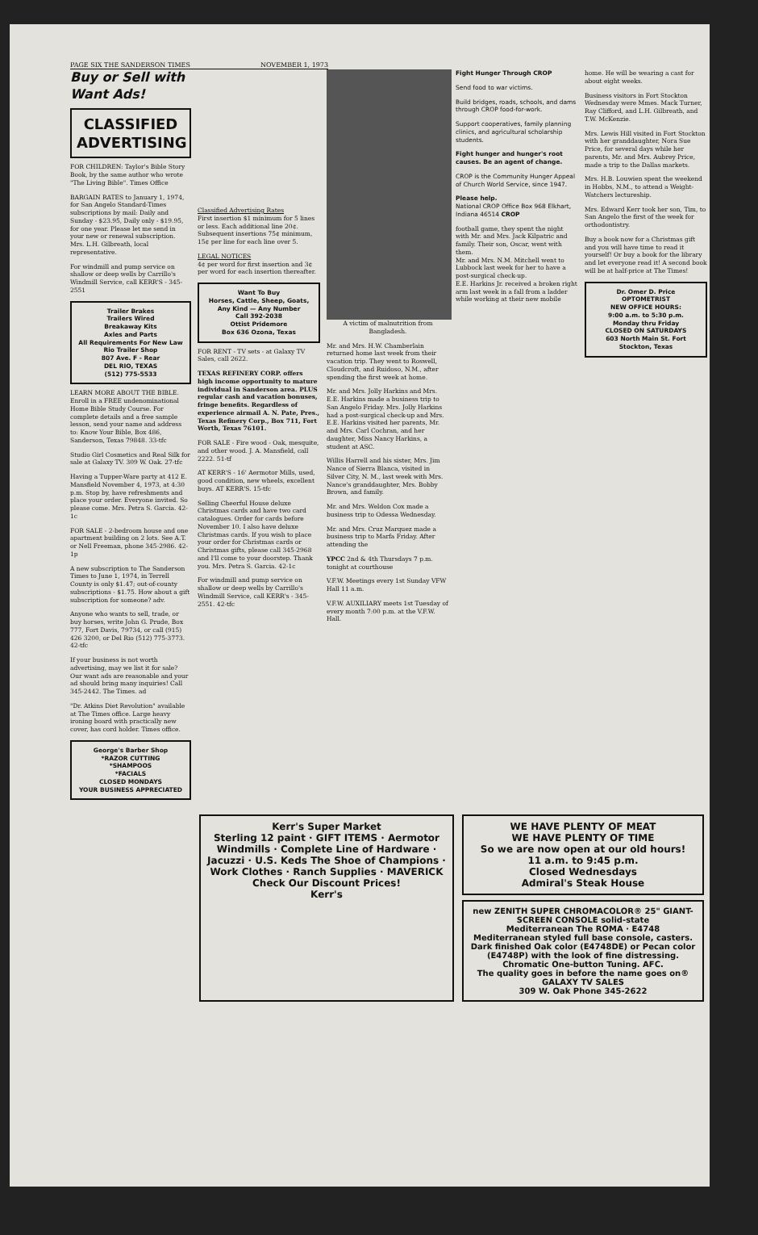PAGE SIX THE SANDERSON TIMES NOVEMBER 1, 1973
Buy or Sell with Want Ads!
CLASSIFIED ADVERTISING
FOR CHILDREN: Taylor's Bible Story Book, by the same author who wrote "The Living Bible". Times Office
BARGAIN RATES to January 1, 1974, for San Angelo Standard-Times subscriptions by mail: Daily and Sunday - $23.95, Daily only - $19.95, for one year. Please let me send in your new or renewal subscription. Mrs. L.H. Gilbreath, local representative.
For windmill and pump service on shallow or deep wells by Carrillo's Windmill Service, call KERR'S - 345-2551
Trailer Brakes
Trailers Wired
Breakaway Kits
Axles and Parts
All Requirements For New Law
Rio Trailer Shop
807 Ave. F - Rear
DEL RIO, TEXAS
(512) 775-5533
LEARN MORE ABOUT THE BIBLE. Enroll in a FREE undenominational Home Bible Study Course. For complete details and a free sample lesson, send your name and address to: Know Your Bible, Box 486, Sanderson, Texas 79848. 33-tfc
Studio Girl Cosmetics and Real Silk for sale at Galaxy TV. 309 W. Oak. 27-tfc
Having a Tupper-Ware party at 412 E. Mansfield November 4, 1973, at 4:30 p.m. Stop by, have refreshments and place your order. Everyone invited. So please come. Mrs. Petra S. Garcia. 42-1c
FOR SALE - 2-bedroom house and one apartment building on 2 lots. See A.T. or Nell Freeman, phone 345-2986. 42-1p
A new subscription to The Sanderson Times to June 1, 1974, in Terrell County is only $1.47; out-of-county subscriptions - $1.75. How about a gift subscription for someone? adv.
Anyone who wants to sell, trade, or buy horses, write John G. Prude, Box 777, Fort Davis, 79734, or call (915) 426 3200, or Del Rio (512) 775-3773. 42-tfc
If your business is not worth advertising, may we list it for sale? Our want ads are reasonable and your ad should bring many inquiries! Call 345-2442. The Times. ad
"Dr. Atkins Diet Revolution" available at The Times office. Large heavy ironing board with practically new cover, has cord holder. Times office.
George's Barber Shop
*RAZOR CUTTING
*SHAMPOOS
*FACIALS
CLOSED MONDAYS
YOUR BUSINESS APPRECIATED
Classified Advertising Rates
First insertion $1 minimum for 5 lines or less. Each additional line 20¢. Subsequent insertions 75¢ minimum, 15¢ per line for each line over 5.
LEGAL NOTICES
4¢ per word for first insertion and 3¢ per word for each insertion thereafter.
Want To Buy
Horses, Cattle, Sheep, Goats, Any Kind — Any Number
Call 392-2038
Ottist Pridemore
Box 636 Ozona, Texas
FOR RENT - TV sets - at Galaxy TV Sales, call 2622.
TEXAS REFINERY CORP. offers high income opportunity to mature individual in Sanderson area. PLUS regular cash and vacation bonuses, fringe benefits. Regardless of experience airmail A. N. Pate, Pres., Texas Refinery Corp., Box 711, Fort Worth, Texas 76101.
FOR SALE - Fire wood - Oak, mesquite, and other wood. J. A. Mansfield, call 2222. 51-tf
AT KERR'S - 16' Aermotor Mills, used, good condition, new wheels, excellent buys. AT KERR'S. 15-tfc
Selling Cheerful House deluxe Christmas cards and have two card catalogues. Order for cards before November 10. I also have deluxe Christmas cards. If you wish to place your order for Christmas cards or Christmas gifts, please call 345-2968 and I'll come to your doorstep. Thank you. Mrs. Petra S. Garcia. 42-1c
For windmill and pump service on shallow or deep wells by Carrillo's Windmill Service, call KERR's - 345-2551. 42-tfc
A victim of malnutrition from Bangladesh.
Mr. and Mrs. H.W. Chamberlain returned home last week from their vacation trip. They went to Roswell, Cloudcroft, and Ruidoso, N.M., after spending the first week at home.
Mr. and Mrs. Jolly Harkins and Mrs. E.E. Harkins made a business trip to San Angelo Friday. Mrs. Jolly Harkins had a post-surgical check-up and Mrs. E.E. Harkins visited her parents, Mr. and Mrs. Carl Cochran, and her daughter, Miss Nancy Harkins, a student at ASC.
Willis Harrell and his sister, Mrs. Jim Nance of Sierra Blanca, visited in Silver City, N. M., last week with Mrs. Nance's granddaughter, Mrs. Bobby Brown, and family.
Mr. and Mrs. Weldon Cox made a business trip to Odessa Wednesday.
Mr. and Mrs. Cruz Marquez made a business trip to Marfa Friday. After attending the
YPCC 2nd & 4th Thursdays 7 p.m. tonight at courthouse
V.F.W. Meetings every 1st Sunday VFW Hall 11 a.m.
V.F.W. AUXILIARY meets 1st Tuesday of every month 7:00 p.m. at the V.F.W. Hall.
Fight Hunger Through CROP
Send food to war victims.
Build bridges, roads, schools, and dams through CROP food-for-work.
Support cooperatives, family planning clinics, and agricultural scholarship students.
Fight hunger and hunger's root causes. Be an agent of change.
CROP is the Community Hunger Appeal of Church World Service, since 1947.
Please help.
National CROP Office Box 968 Elkhart, Indiana 46514 CROP
football game, they spent the night with Mr. and Mrs. Jack Kilpatric and family. Their son, Oscar, went with them.
Mr. and Mrs. N.M. Mitchell went to Lubbock last week for her to have a post-surgical check-up.
E.E. Harkins Jr. received a broken right arm last week in a fall from a ladder while working at their new mobile
home. He will be wearing a cast for about eight weeks.
Business visitors in Fort Stockton Wednesday were Mmes. Mack Turner, Ray Clifford, and L.H. Gilbreath, and T.W. McKenzie.
Mrs. Lewis Hill visited in Fort Stockton with her granddaughter, Nora Sue Price, for several days while her parents, Mr. and Mrs. Aubrey Price, made a trip to the Dallas markets.
Mrs. H.B. Louwien spent the weekend in Hobbs, N.M., to attend a Weight-Watchers lectureship.
Mrs. Edward Kerr took her son, Tim, to San Angelo the first of the week for orthodontistry.
Buy a book now for a Christmas gift and you will have time to read it yourself! Or buy a book for the library and let everyone read it! A second book will be at half-price at The Times!
Dr. Omer D. Price
OPTOMETRIST
NEW OFFICE HOURS:
9:00 a.m. to 5:30 p.m.
Monday thru Friday
CLOSED ON SATURDAYS
603 North Main St. Fort Stockton, Texas
Kerr's Super Market
Sterling 12 paint · GIFT ITEMS · Aermotor Windmills · Complete Line of Hardware · Jacuzzi · U.S. Keds The Shoe of Champions · Work Clothes · Ranch Supplies · MAVERICK
Check Our Discount Prices!
Kerr's
WE HAVE PLENTY OF MEAT
WE HAVE PLENTY OF TIME
So we are now open at our old hours!
11 a.m. to 9:45 p.m.
Closed Wednesdays
Admiral's Steak House
new ZENITH SUPER CHROMACOLOR® 25" GIANT-SCREEN CONSOLE solid-state
Mediterranean The ROMA · E4748
Mediterranean styled full base console, casters. Dark finished Oak color (E4748DE) or Pecan color (E4748P) with the look of fine distressing. Chromatic One-button Tuning. AFC.
The quality goes in before the name goes on®
GALAXY TV SALES
309 W. Oak Phone 345-2622